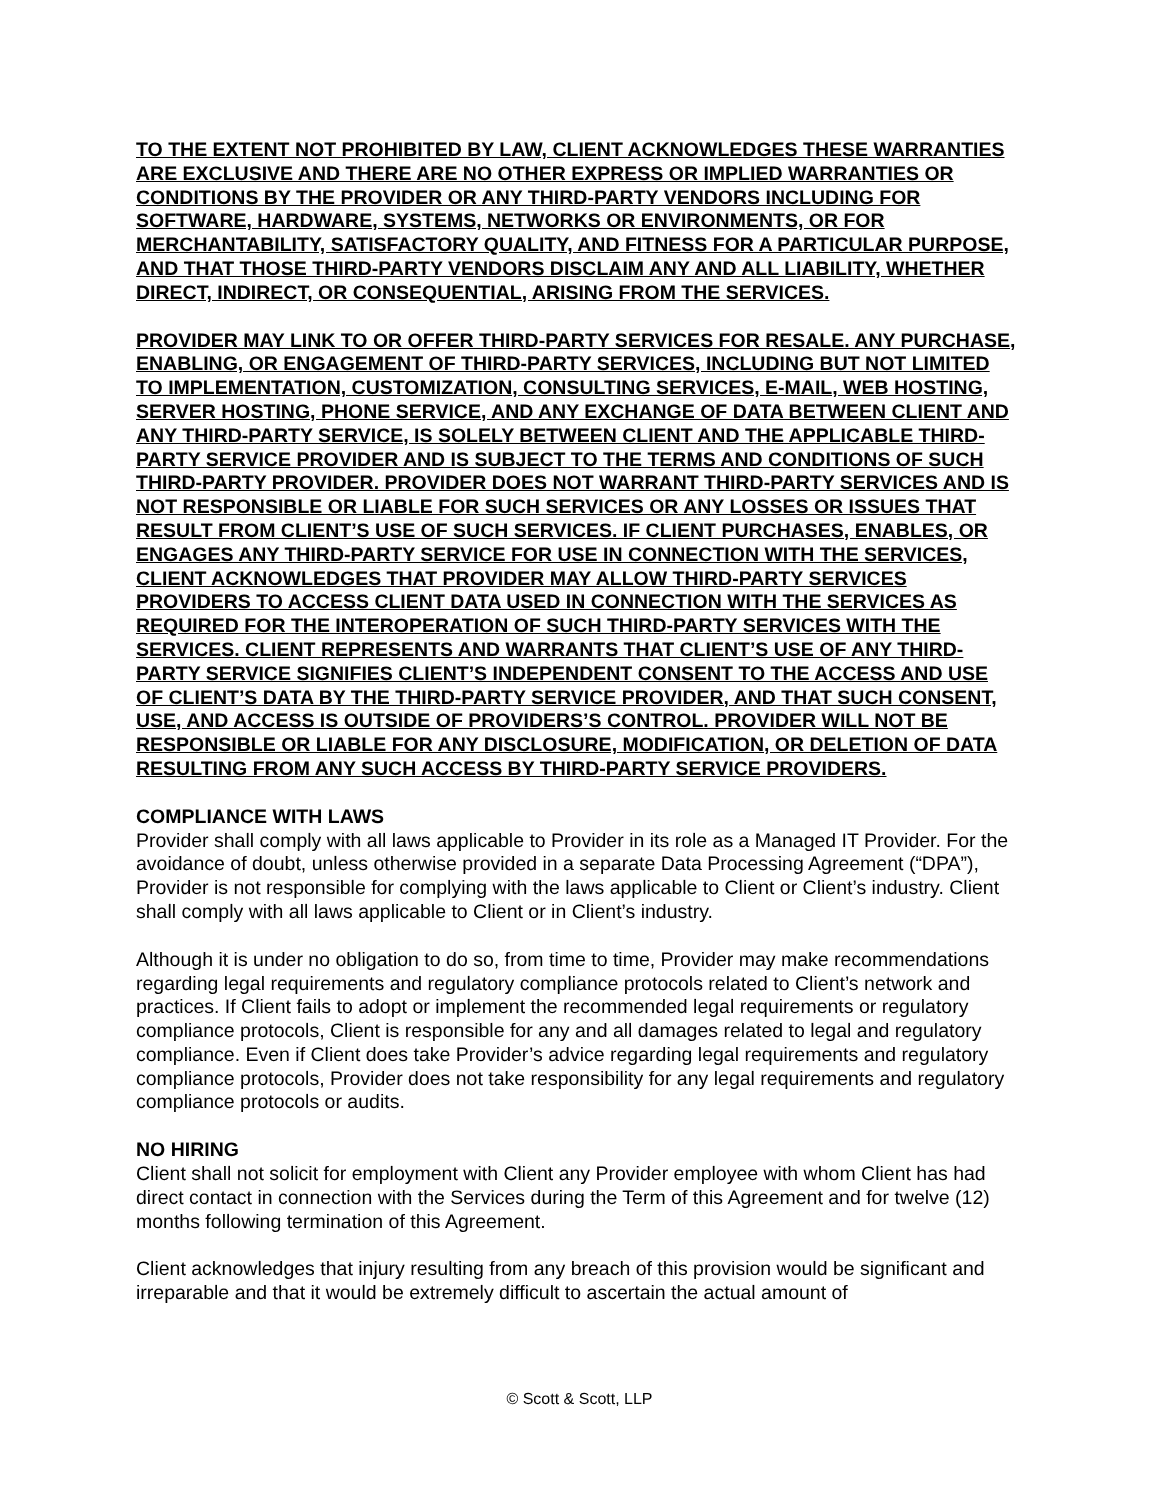TO THE EXTENT NOT PROHIBITED BY LAW, CLIENT ACKNOWLEDGES THESE WARRANTIES ARE EXCLUSIVE AND THERE ARE NO OTHER EXPRESS OR IMPLIED WARRANTIES OR CONDITIONS BY THE PROVIDER OR ANY THIRD-PARTY VENDORS INCLUDING FOR SOFTWARE, HARDWARE, SYSTEMS, NETWORKS OR ENVIRONMENTS, OR FOR MERCHANTABILITY, SATISFACTORY QUALITY, AND FITNESS FOR A PARTICULAR PURPOSE, AND THAT THOSE THIRD-PARTY VENDORS DISCLAIM ANY AND ALL LIABILITY, WHETHER DIRECT, INDIRECT, OR CONSEQUENTIAL, ARISING FROM THE SERVICES.
PROVIDER MAY LINK TO OR OFFER THIRD-PARTY SERVICES FOR RESALE. ANY PURCHASE, ENABLING, OR ENGAGEMENT OF THIRD-PARTY SERVICES, INCLUDING BUT NOT LIMITED TO IMPLEMENTATION, CUSTOMIZATION, CONSULTING SERVICES, E-MAIL, WEB HOSTING, SERVER HOSTING, PHONE SERVICE, AND ANY EXCHANGE OF DATA BETWEEN CLIENT AND ANY THIRD-PARTY SERVICE, IS SOLELY BETWEEN CLIENT AND THE APPLICABLE THIRD-PARTY SERVICE PROVIDER AND IS SUBJECT TO THE TERMS AND CONDITIONS OF SUCH THIRD-PARTY PROVIDER. PROVIDER DOES NOT WARRANT THIRD-PARTY SERVICES AND IS NOT RESPONSIBLE OR LIABLE FOR SUCH SERVICES OR ANY LOSSES OR ISSUES THAT RESULT FROM CLIENT’S USE OF SUCH SERVICES. IF CLIENT PURCHASES, ENABLES, OR ENGAGES ANY THIRD-PARTY SERVICE FOR USE IN CONNECTION WITH THE SERVICES, CLIENT ACKNOWLEDGES THAT PROVIDER MAY ALLOW THIRD-PARTY SERVICES PROVIDERS TO ACCESS CLIENT DATA USED IN CONNECTION WITH THE SERVICES AS REQUIRED FOR THE INTEROPERATION OF SUCH THIRD-PARTY SERVICES WITH THE SERVICES. CLIENT REPRESENTS AND WARRANTS THAT CLIENT’S USE OF ANY THIRD-PARTY SERVICE SIGNIFIES CLIENT’S INDEPENDENT CONSENT TO THE ACCESS AND USE OF CLIENT’S DATA BY THE THIRD-PARTY SERVICE PROVIDER, AND THAT SUCH CONSENT, USE, AND ACCESS IS OUTSIDE OF PROVIDERS’S CONTROL. PROVIDER WILL NOT BE RESPONSIBLE OR LIABLE FOR ANY DISCLOSURE, MODIFICATION, OR DELETION OF DATA RESULTING FROM ANY SUCH ACCESS BY THIRD-PARTY SERVICE PROVIDERS.
COMPLIANCE WITH LAWS
Provider shall comply with all laws applicable to Provider in its role as a Managed IT Provider. For the avoidance of doubt, unless otherwise provided in a separate Data Processing Agreement (“DPA”), Provider is not responsible for complying with the laws applicable to Client or Client’s industry. Client shall comply with all laws applicable to Client or in Client’s industry.
Although it is under no obligation to do so, from time to time, Provider may make recommendations regarding legal requirements and regulatory compliance protocols related to Client’s network and practices. If Client fails to adopt or implement the recommended legal requirements or regulatory compliance protocols, Client is responsible for any and all damages related to legal and regulatory compliance. Even if Client does take Provider’s advice regarding legal requirements and regulatory compliance protocols, Provider does not take responsibility for any legal requirements and regulatory compliance protocols or audits.
NO HIRING
Client shall not solicit for employment with Client any Provider employee with whom Client has had direct contact in connection with the Services during the Term of this Agreement and for twelve (12) months following termination of this Agreement.
Client acknowledges that injury resulting from any breach of this provision would be significant and irreparable and that it would be extremely difficult to ascertain the actual amount of
© Scott & Scott, LLP